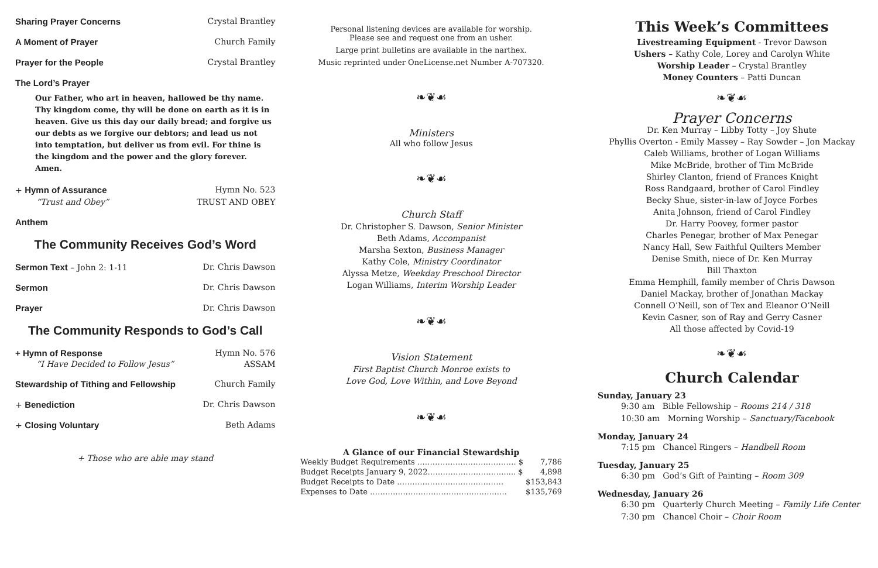Sharing Prayer Concerns Crystal Brantley
A Moment of Prayer Church Family
Prayer for the People Crystal Brantley
The Lord’s Prayer
Our Father, who art in heaven, hallowed be thy name. Thy kingdom come, thy will be done on earth as it is in heaven. Give us this day our daily bread; and forgive us our debts as we forgive our debtors; and lead us not into temptation, but deliver us from evil. For thine is the kingdom and the power and the glory forever. Amen.
+ Hymn of Assurance Hymn No. 523
“Trust and Obey” TRUST AND OBEY
Anthem
The Community Receives God’s Word
Sermon Text – John 2: 1-11 Dr. Chris Dawson
Sermon Dr. Chris Dawson
Prayer Dr. Chris Dawson
The Community Responds to God’s Call
+ Hymn of Response Hymn No. 576
“I Have Decided to Follow Jesus” ASSAM
Stewardship of Tithing and Fellowship Church Family
+ Benediction Dr. Chris Dawson
+ Closing Voluntary Beth Adams
+ Those who are able may stand
Personal listening devices are available for worship.
Please see and request one from an usher.
Large print bulletins are available in the narthex.
Music reprinted under OneLicense.net Number A-707320.
❧❦☙
Ministers
All who follow Jesus
❧❦☙
Church Staff
Dr. Christopher S. Dawson, Senior Minister
Beth Adams, Accompanist
Marsha Sexton, Business Manager
Kathy Cole, Ministry Coordinator
Alyssa Metze, Weekday Preschool Director
Logan Williams, Interim Worship Leader
❧❦☙
Vision Statement
First Baptist Church Monroe exists to
Love God, Love Within, and Love Beyond
❧❦☙
A Glance of our Financial Stewardship
| Weekly Budget Requirements ………………………………… $ | 7,786 |
| Budget Receipts January 9, 2022…………………………..... $ | 4,898 |
| Budget Receipts to Date …………………………………… | $153,843 |
| Expenses to Date ……………………………………………… | $135,769 |
This Week’s Committees
Livestreaming Equipment - Trevor Dawson
Ushers – Kathy Cole, Lorey and Carolyn White
Worship Leader – Crystal Brantley
Money Counters – Patti Duncan
❧❦☙
Prayer Concerns
Dr. Ken Murray – Libby Totty – Joy Shute
Phyllis Overton - Emily Massey – Ray Sowder – Jon Mackay
Caleb Williams, brother of Logan Williams
Mike McBride, brother of Tim McBride
Shirley Clanton, friend of Frances Knight
Ross Randgaard, brother of Carol Findley
Becky Shue, sister-in-law of Joyce Forbes
Anita Johnson, friend of Carol Findley
Dr. Harry Poovey, former pastor
Charles Penegar, brother of Max Penegar
Nancy Hall, Sew Faithful Quilters Member
Denise Smith, niece of Dr. Ken Murray
Bill Thaxton
Emma Hemphill, family member of Chris Dawson
Daniel Mackay, brother of Jonathan Mackay
Connell O’Neill, son of Tex and Eleanor O’Neill
Kevin Casner, son of Ray and Gerry Casner
All those affected by Covid-19
❧❦☙
Church Calendar
Sunday, January 23
9:30 am Bible Fellowship – Rooms 214 / 318
10:30 am Morning Worship – Sanctuary/Facebook
Monday, January 24
7:15 pm Chancel Ringers – Handbell Room
Tuesday, January 25
6:30 pm God’s Gift of Painting – Room 309
Wednesday, January 26
6:30 pm Quarterly Church Meeting – Family Life Center
7:30 pm Chancel Choir – Choir Room